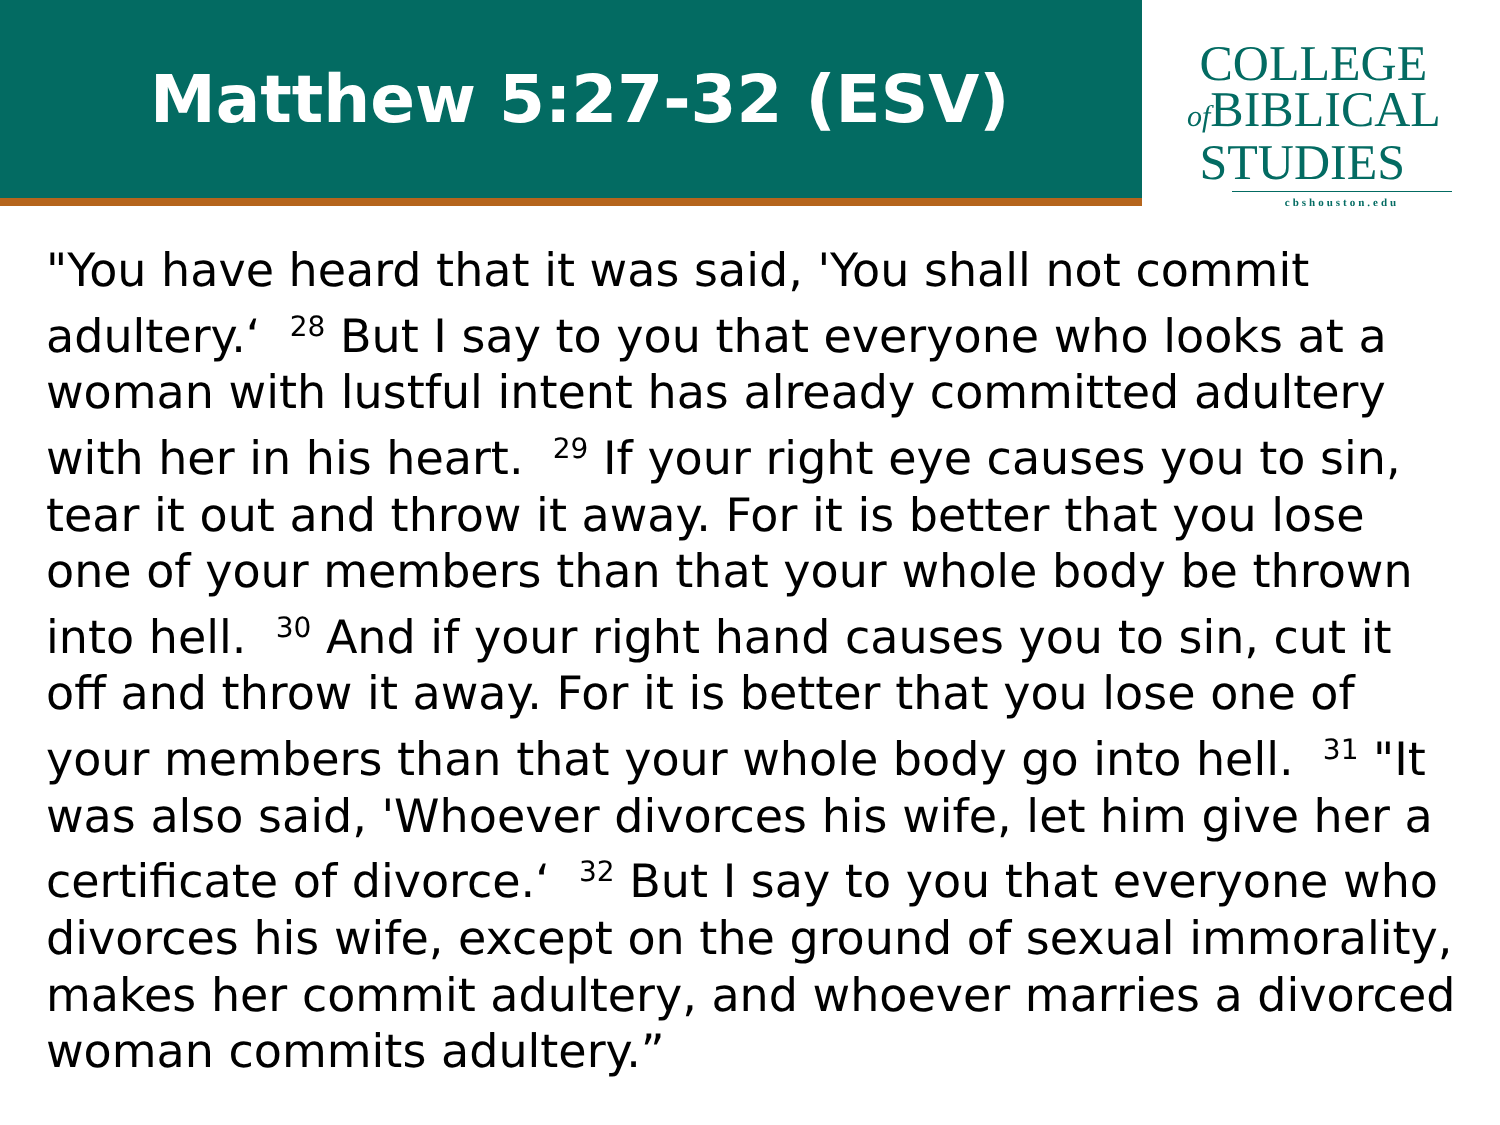Matthew 5:27-32 (ESV)
COLLEGE
of BIBLICAL
STUDIES
cbshouston.edu
"You have heard that it was said, 'You shall not commit adultery.‘ <sup>28</sup> But I say to you that everyone who looks at a woman with lustful intent has already committed adultery with her in his heart. <sup>29</sup> If your right eye causes you to sin, tear it out and throw it away. For it is better that you lose one of your members than that your whole body be thrown into hell. <sup>30</sup> And if your right hand causes you to sin, cut it off and throw it away. For it is better that you lose one of your members than that your whole body go into hell. <sup>31</sup> "It was also said, 'Whoever divorces his wife, let him give her a certificate of divorce.‘ <sup>32</sup> But I say to you that everyone who divorces his wife, except on the ground of sexual immorality, makes her commit adultery, and whoever marries a divorced woman commits adultery.”